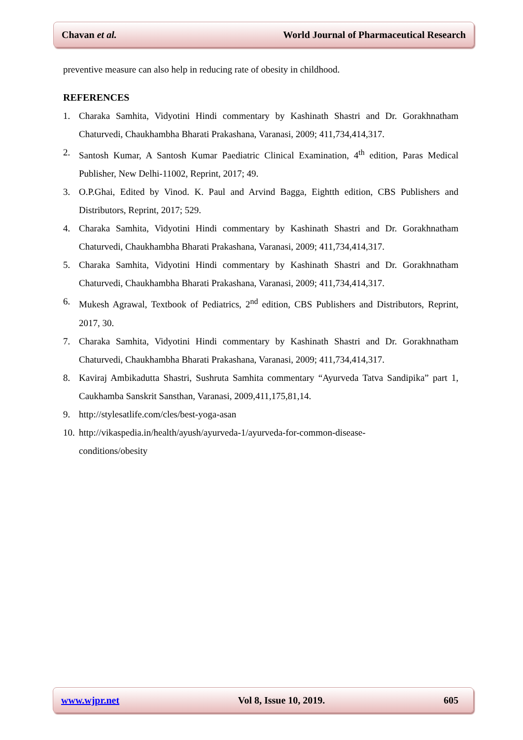Chavan et al. World Journal of Pharmaceutical Research
preventive measure can also help in reducing rate of obesity in childhood.
REFERENCES
1. Charaka Samhita, Vidyotini Hindi commentary by Kashinath Shastri and Dr. Gorakhnatham Chaturvedi, Chaukhambha Bharati Prakashana, Varanasi, 2009; 411,734,414,317.
2. Santosh Kumar, A Santosh Kumar Paediatric Clinical Examination, 4<sup>th</sup> edition, Paras Medical Publisher, New Delhi-11002, Reprint, 2017; 49.
3. O.P.Ghai, Edited by Vinod. K. Paul and Arvind Bagga, Eightth edition, CBS Publishers and Distributors, Reprint, 2017; 529.
4. Charaka Samhita, Vidyotini Hindi commentary by Kashinath Shastri and Dr. Gorakhnatham Chaturvedi, Chaukhambha Bharati Prakashana, Varanasi, 2009; 411,734,414,317.
5. Charaka Samhita, Vidyotini Hindi commentary by Kashinath Shastri and Dr. Gorakhnatham Chaturvedi, Chaukhambha Bharati Prakashana, Varanasi, 2009; 411,734,414,317.
6. Mukesh Agrawal, Textbook of Pediatrics, 2<sup>nd</sup> edition, CBS Publishers and Distributors, Reprint, 2017, 30.
7. Charaka Samhita, Vidyotini Hindi commentary by Kashinath Shastri and Dr. Gorakhnatham Chaturvedi, Chaukhambha Bharati Prakashana, Varanasi, 2009; 411,734,414,317.
8. Kaviraj Ambikadutta Shastri, Sushruta Samhita commentary “Ayurveda Tatva Sandipika” part 1, Caukhamba Sanskrit Sansthan, Varanasi, 2009,411,175,81,14.
9. http://stylesatlife.com/cles/best-yoga-asan
10. http://vikaspedia.in/health/ayush/ayurveda-1/ayurveda-for-common-disease-
conditions/obesity
www.wjpr.net Vol 8, Issue 10, 2019. 605